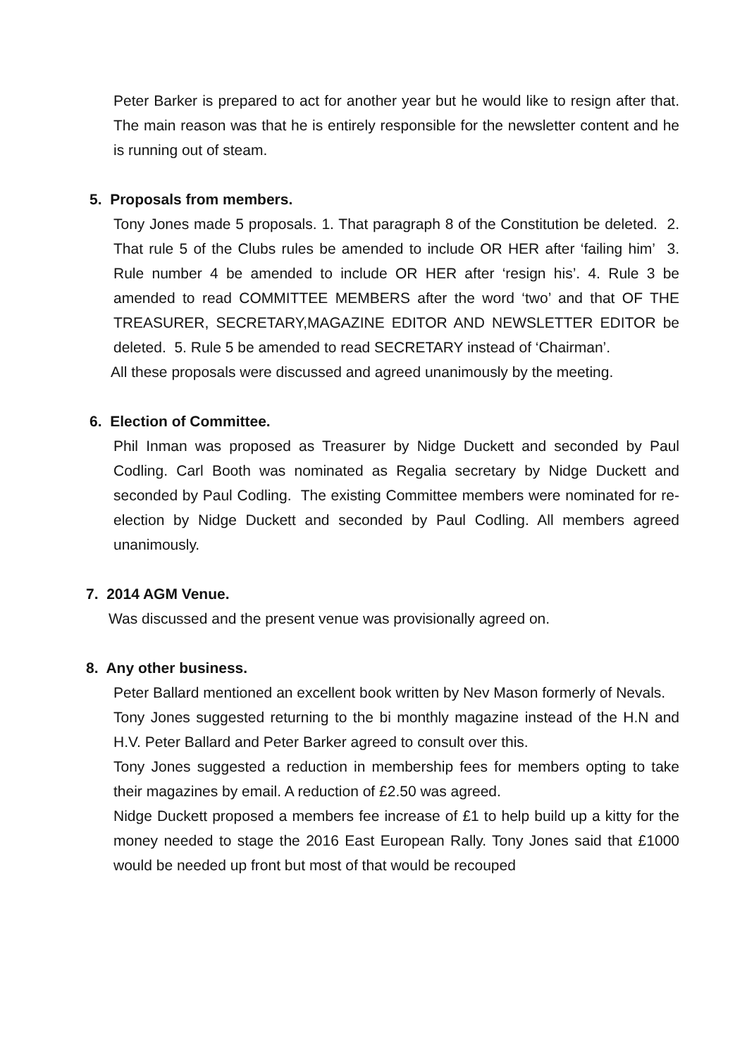Peter Barker is prepared to act for another year but he would like to resign after that. The main reason was that he is entirely responsible for the newsletter content and he is running out of steam.
5. Proposals from members.
Tony Jones made 5 proposals. 1. That paragraph 8 of the Constitution be deleted. 2. That rule 5 of the Clubs rules be amended to include OR HER after ‘failing him’ 3. Rule number 4 be amended to include OR HER after ‘resign his’. 4. Rule 3 be amended to read COMMITTEE MEMBERS after the word ‘two’ and that OF THE TREASURER, SECRETARY,MAGAZINE EDITOR AND NEWSLETTER EDITOR be deleted. 5. Rule 5 be amended to read SECRETARY instead of ‘Chairman’.
All these proposals were discussed and agreed unanimously by the meeting.
6. Election of Committee.
Phil Inman was proposed as Treasurer by Nidge Duckett and seconded by Paul Codling. Carl Booth was nominated as Regalia secretary by Nidge Duckett and seconded by Paul Codling. The existing Committee members were nominated for re-election by Nidge Duckett and seconded by Paul Codling. All members agreed unanimously.
7. 2014 AGM Venue.
Was discussed and the present venue was provisionally agreed on.
8. Any other business.
Peter Ballard mentioned an excellent book written by Nev Mason formerly of Nevals.
Tony Jones suggested returning to the bi monthly magazine instead of the H.N and H.V. Peter Ballard and Peter Barker agreed to consult over this.
Tony Jones suggested a reduction in membership fees for members opting to take their magazines by email. A reduction of £2.50 was agreed.
Nidge Duckett proposed a members fee increase of £1 to help build up a kitty for the money needed to stage the 2016 East European Rally. Tony Jones said that £1000 would be needed up front but most of that would be recouped